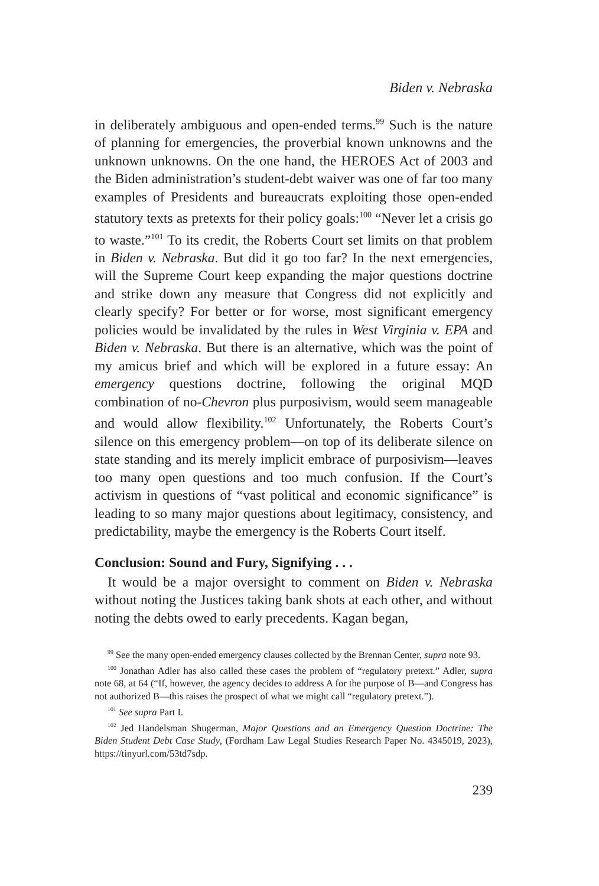Biden v. Nebraska
in deliberately ambiguous and open-ended terms.<sup>99</sup> Such is the nature of planning for emergencies, the proverbial known unknowns and the unknown unknowns. On the one hand, the HEROES Act of 2003 and the Biden administration’s student-debt waiver was one of far too many examples of Presidents and bureaucrats exploiting those open-ended statutory texts as pretexts for their policy goals:<sup>100</sup> “Never let a crisis go to waste.”<sup>101</sup> To its credit, the Roberts Court set limits on that problem in Biden v. Nebraska. But did it go too far? In the next emergencies, will the Supreme Court keep expanding the major questions doctrine and strike down any measure that Congress did not explicitly and clearly specify? For better or for worse, most significant emergency policies would be invalidated by the rules in West Virginia v. EPA and Biden v. Nebraska. But there is an alternative, which was the point of my amicus brief and which will be explored in a future essay: An emergency questions doctrine, following the original MQD combination of no-Chevron plus purposivism, would seem manageable and would allow flexibility.<sup>102</sup> Unfortunately, the Roberts Court’s silence on this emergency problem—on top of its deliberate silence on state standing and its merely implicit embrace of purposivism—leaves too many open questions and too much confusion. If the Court’s activism in questions of “vast political and economic significance” is leading to so many major questions about legitimacy, consistency, and predictability, maybe the emergency is the Roberts Court itself.
Conclusion: Sound and Fury, Signifying . . .
It would be a major oversight to comment on Biden v. Nebraska without noting the Justices taking bank shots at each other, and without noting the debts owed to early precedents. Kagan began,
<sup>99</sup> See the many open-ended emergency clauses collected by the Brennan Center, supra note 93.
<sup>100</sup> Jonathan Adler has also called these cases the problem of “regulatory pretext.” Adler, supra note 68, at 64 (“If, however, the agency decides to address A for the purpose of B—and Congress has not authorized B—this raises the prospect of what we might call “regulatory pretext.”).
<sup>101</sup> See supra Part I.
<sup>102</sup> Jed Handelsman Shugerman, Major Questions and an Emergency Question Doctrine: The Biden Student Debt Case Study, (Fordham Law Legal Studies Research Paper No. 4345019, 2023), https://tinyurl.com/53td7sdp.
239